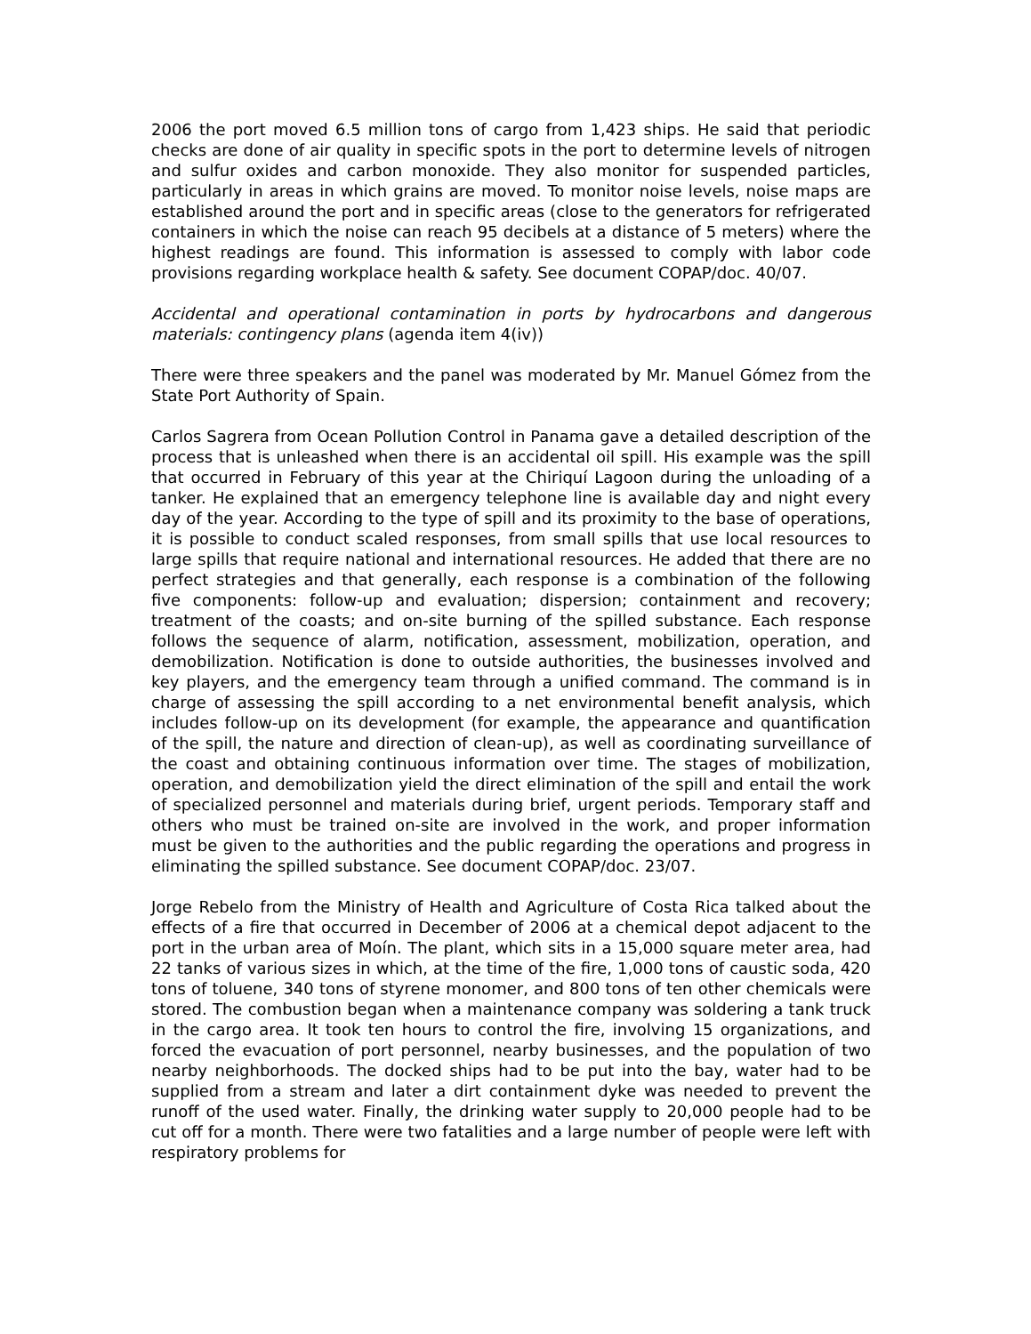2006 the port moved 6.5 million tons of cargo from 1,423 ships. He said that periodic checks are done of air quality in specific spots in the port to determine levels of nitrogen and sulfur oxides and carbon monoxide. They also monitor for suspended particles, particularly in areas in which grains are moved. To monitor noise levels, noise maps are established around the port and in specific areas (close to the generators for refrigerated containers in which the noise can reach 95 decibels at a distance of 5 meters) where the highest readings are found. This information is assessed to comply with labor code provisions regarding workplace health & safety. See document COPAP/doc. 40/07.
Accidental and operational contamination in ports by hydrocarbons and dangerous materials: contingency plans (agenda item 4(iv))
There were three speakers and the panel was moderated by Mr. Manuel Gómez from the State Port Authority of Spain.
Carlos Sagrera from Ocean Pollution Control in Panama gave a detailed description of the process that is unleashed when there is an accidental oil spill. His example was the spill that occurred in February of this year at the Chiriquí Lagoon during the unloading of a tanker. He explained that an emergency telephone line is available day and night every day of the year. According to the type of spill and its proximity to the base of operations, it is possible to conduct scaled responses, from small spills that use local resources to large spills that require national and international resources. He added that there are no perfect strategies and that generally, each response is a combination of the following five components: follow-up and evaluation; dispersion; containment and recovery; treatment of the coasts; and on-site burning of the spilled substance. Each response follows the sequence of alarm, notification, assessment, mobilization, operation, and demobilization. Notification is done to outside authorities, the businesses involved and key players, and the emergency team through a unified command. The command is in charge of assessing the spill according to a net environmental benefit analysis, which includes follow-up on its development (for example, the appearance and quantification of the spill, the nature and direction of clean-up), as well as coordinating surveillance of the coast and obtaining continuous information over time. The stages of mobilization, operation, and demobilization yield the direct elimination of the spill and entail the work of specialized personnel and materials during brief, urgent periods. Temporary staff and others who must be trained on-site are involved in the work, and proper information must be given to the authorities and the public regarding the operations and progress in eliminating the spilled substance. See document COPAP/doc. 23/07.
Jorge Rebelo from the Ministry of Health and Agriculture of Costa Rica talked about the effects of a fire that occurred in December of 2006 at a chemical depot adjacent to the port in the urban area of Moín. The plant, which sits in a 15,000 square meter area, had 22 tanks of various sizes in which, at the time of the fire, 1,000 tons of caustic soda, 420 tons of toluene, 340 tons of styrene monomer, and 800 tons of ten other chemicals were stored. The combustion began when a maintenance company was soldering a tank truck in the cargo area. It took ten hours to control the fire, involving 15 organizations, and forced the evacuation of port personnel, nearby businesses, and the population of two nearby neighborhoods. The docked ships had to be put into the bay, water had to be supplied from a stream and later a dirt containment dyke was needed to prevent the runoff of the used water. Finally, the drinking water supply to 20,000 people had to be cut off for a month. There were two fatalities and a large number of people were left with respiratory problems for